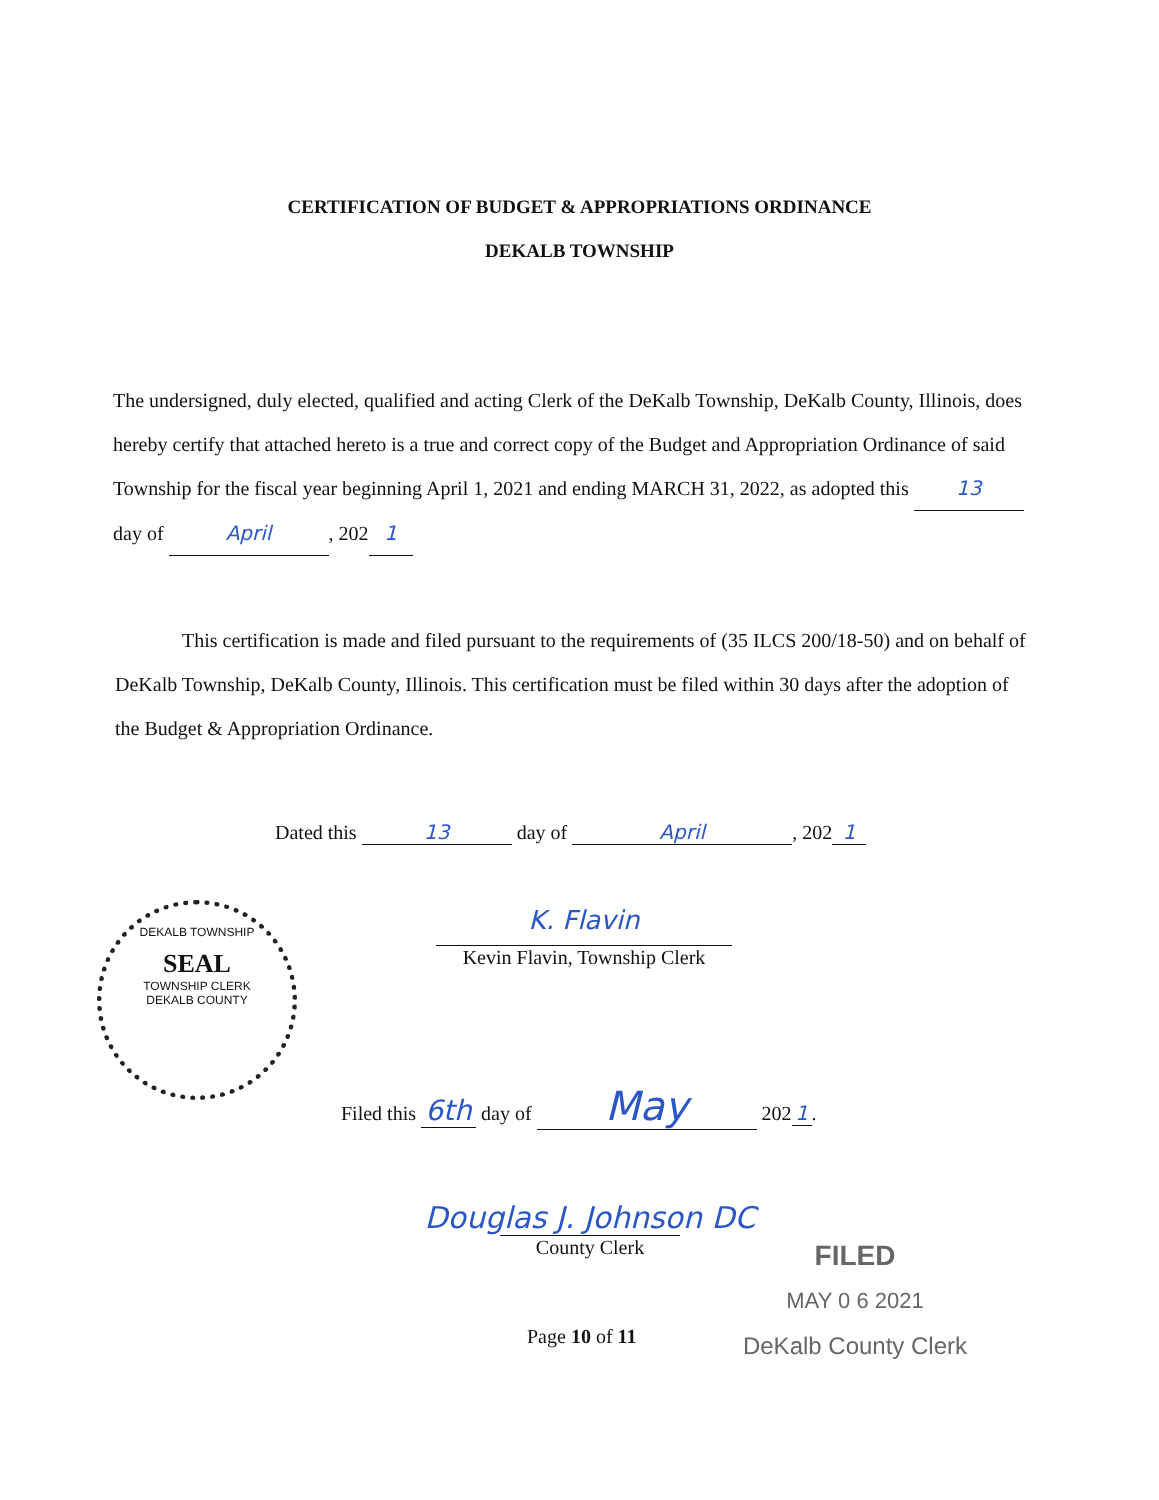CERTIFICATION OF BUDGET & APPROPRIATIONS ORDINANCE
DEKALB TOWNSHIP
The undersigned, duly elected, qualified and acting Clerk of the DeKalb Township, DeKalb County, Illinois, does hereby certify that attached hereto is a true and correct copy of the Budget and Appropriation Ordinance of said Township for the fiscal year beginning April 1, 2021 and ending MARCH 31, 2022, as adopted this 13 day of April, 202 1
This certification is made and filed pursuant to the requirements of (35 ILCS 200/18-50) and on behalf of DeKalb Township, DeKalb County, Illinois. This certification must be filed within 30 days after the adoption of the Budget & Appropriation Ordinance.
Dated this 13 day of April, 202 1
DEKALB TOWNSHIP
SEAL
TOWNSHIP CLERK
DEKALB COUNTY
K. Flavin
Kevin Flavin, Township Clerk
Filed this 6th day of May 202 1.
Douglas J. Johnson DC
County Clerk
FILED
MAY 0 6 2021
DeKalb County Clerk
Page 10 of 11